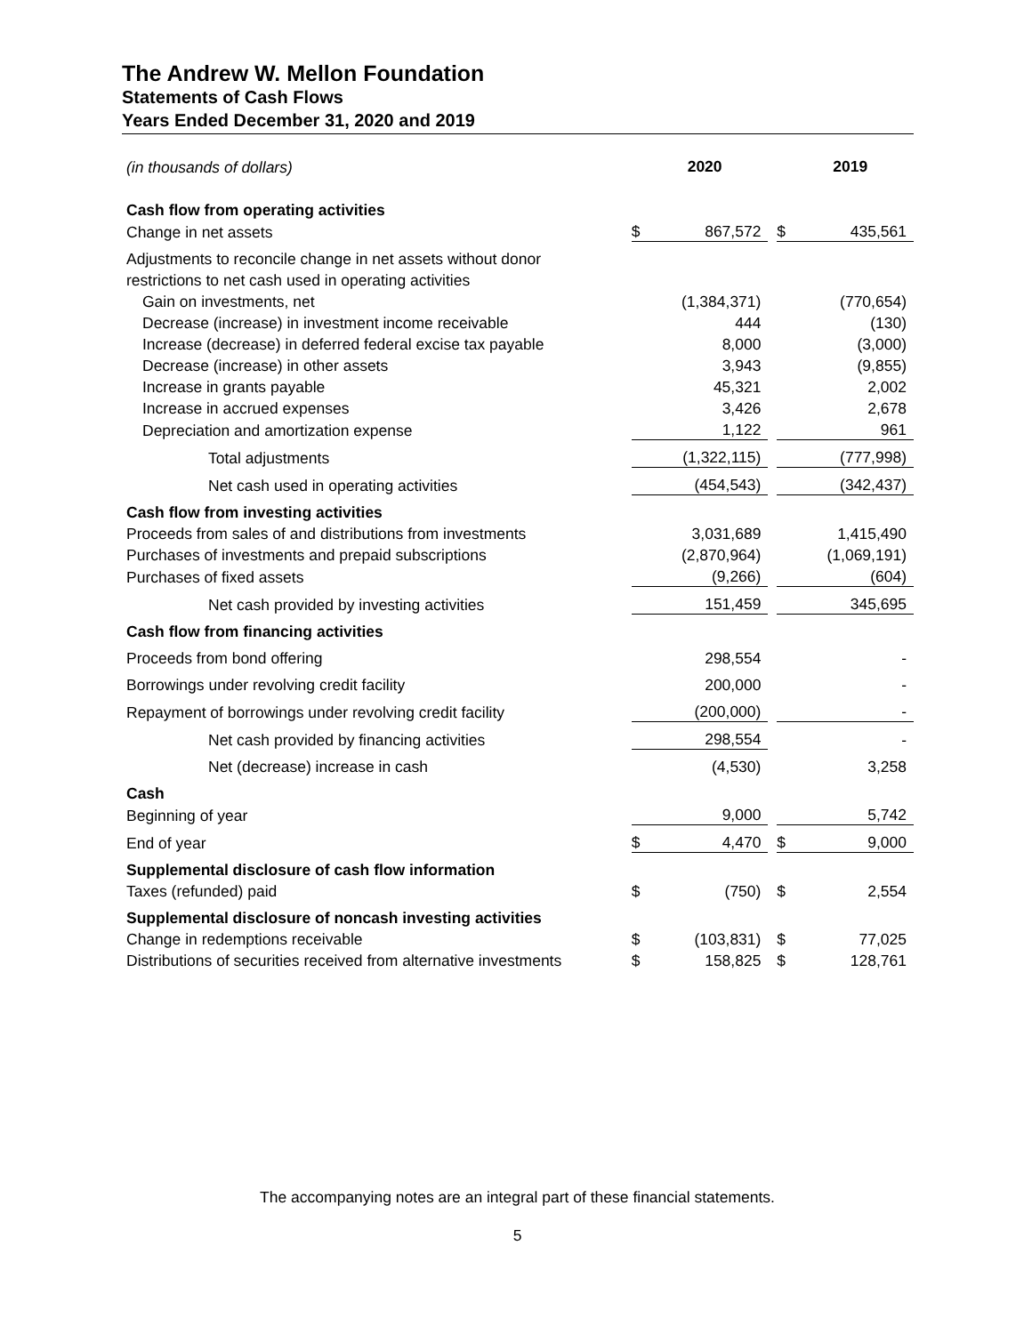The Andrew W. Mellon Foundation
Statements of Cash Flows
Years Ended December 31, 2020 and 2019
| (in thousands of dollars) | | 2020 | | | 2019 |
| Cash flow from operating activities | | | | | |
| Change in net assets | $ | 867,572 | | $ | 435,561 |
| Adjustments to reconcile change in net assets without donor | | | | | |
| restrictions to net cash used in operating activities | | | | | |
| Gain on investments, net | | (1,384,371) | | | (770,654) |
| Decrease (increase) in investment income receivable | | 444 | | | (130) |
| Increase (decrease) in deferred federal excise tax payable | | 8,000 | | | (3,000) |
| Decrease (increase) in other assets | | 3,943 | | | (9,855) |
| Increase in grants payable | | 45,321 | | | 2,002 |
| Increase in accrued expenses | | 3,426 | | | 2,678 |
| Depreciation and amortization expense | | 1,122 | | | 961 |
| Total adjustments | | (1,322,115) | | | (777,998) |
| Net cash used in operating activities | | (454,543) | | | (342,437) |
| Cash flow from investing activities | | | | | |
| Proceeds from sales of and distributions from investments | | 3,031,689 | | | 1,415,490 |
| Purchases of investments and prepaid subscriptions | | (2,870,964) | | | (1,069,191) |
| Purchases of fixed assets | | (9,266) | | | (604) |
| Net cash provided by investing activities | | 151,459 | | | 345,695 |
| Cash flow from financing activities | | | | | |
| Proceeds from bond offering | | 298,554 | | | - |
| Borrowings under revolving credit facility | | 200,000 | | | - |
| Repayment of borrowings under revolving credit facility | | (200,000) | | | - |
| Net cash provided by financing activities | | 298,554 | | | - |
| Net (decrease) increase in cash | | (4,530) | | | 3,258 |
| Cash | | | | | |
| Beginning of year | | 9,000 | | | 5,742 |
| End of year | $ | 4,470 | | $ | 9,000 |
| Supplemental disclosure of cash flow information | | | | | |
| Taxes (refunded) paid | $ | (750) | | $ | 2,554 |
| Supplemental disclosure of noncash investing activities | | | | | |
| Change in redemptions receivable | $ | (103,831) | | $ | 77,025 |
| Distributions of securities received from alternative investments | $ | 158,825 | | $ | 128,761 |
The accompanying notes are an integral part of these financial statements.
5